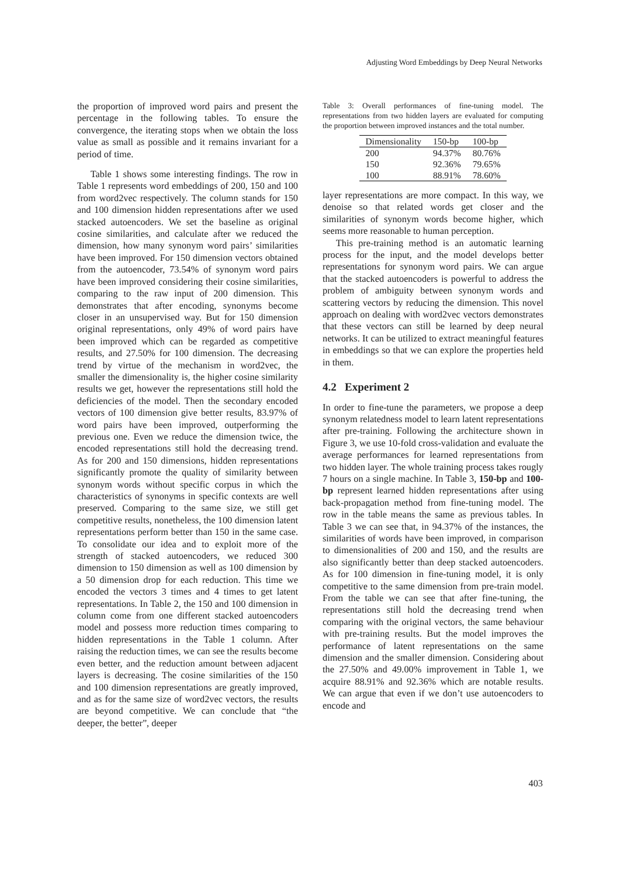Adjusting Word Embeddings by Deep Neural Networks
the proportion of improved word pairs and present the percentage in the following tables. To ensure the convergence, the iterating stops when we obtain the loss value as small as possible and it remains invariant for a period of time.
Table 1 shows some interesting findings. The row in Table 1 represents word embeddings of 200, 150 and 100 from word2vec respectively. The column stands for 150 and 100 dimension hidden representations after we used stacked autoencoders. We set the baseline as original cosine similarities, and calculate after we reduced the dimension, how many synonym word pairs’ similarities have been improved. For 150 dimension vectors obtained from the autoencoder, 73.54% of synonym word pairs have been improved considering their cosine similarities, comparing to the raw input of 200 dimension. This demonstrates that after encoding, synonyms become closer in an unsupervised way. But for 150 dimension original representations, only 49% of word pairs have been improved which can be regarded as competitive results, and 27.50% for 100 dimension. The decreasing trend by virtue of the mechanism in word2vec, the smaller the dimensionality is, the higher cosine similarity results we get, however the representations still hold the deficiencies of the model. Then the secondary encoded vectors of 100 dimension give better results, 83.97% of word pairs have been improved, outperforming the previous one. Even we reduce the dimension twice, the encoded representations still hold the decreasing trend. As for 200 and 150 dimensions, hidden representations significantly promote the quality of similarity between synonym words without specific corpus in which the characteristics of synonyms in specific contexts are well preserved. Comparing to the same size, we still get competitive results, nonetheless, the 100 dimension latent representations perform better than 150 in the same case. To consolidate our idea and to exploit more of the strength of stacked autoencoders, we reduced 300 dimension to 150 dimension as well as 100 dimension by a 50 dimension drop for each reduction. This time we encoded the vectors 3 times and 4 times to get latent representations. In Table 2, the 150 and 100 dimension in column come from one different stacked autoencoders model and possess more reduction times comparing to hidden representations in the Table 1 column. After raising the reduction times, we can see the results become even better, and the reduction amount between adjacent layers is decreasing. The cosine similarities of the 150 and 100 dimension representations are greatly improved, and as for the same size of word2vec vectors, the results are beyond competitive. We can conclude that “the deeper, the better”, deeper
Table 3: Overall performances of fine-tuning model. The representations from two hidden layers are evaluated for computing the proportion between improved instances and the total number.
| Dimensionality | 150-bp | 100-bp |
| --- | --- | --- |
| 200 | 94.37% | 80.76% |
| 150 | 92.36% | 79.65% |
| 100 | 88.91% | 78.60% |
layer representations are more compact. In this way, we denoise so that related words get closer and the similarities of synonym words become higher, which seems more reasonable to human perception.
This pre-training method is an automatic learning process for the input, and the model develops better representations for synonym word pairs. We can argue that the stacked autoencoders is powerful to address the problem of ambiguity between synonym words and scattering vectors by reducing the dimension. This novel approach on dealing with word2vec vectors demonstrates that these vectors can still be learned by deep neural networks. It can be utilized to extract meaningful features in embeddings so that we can explore the properties held in them.
4.2 Experiment 2
In order to fine-tune the parameters, we propose a deep synonym relatedness model to learn latent representations after pre-training. Following the architecture shown in Figure 3, we use 10-fold cross-validation and evaluate the average performances for learned representations from two hidden layer. The whole training process takes rougly 7 hours on a single machine. In Table 3, 150-bp and 100-bp represent learned hidden representations after using back-propagation method from fine-tuning model. The row in the table means the same as previous tables. In Table 3 we can see that, in 94.37% of the instances, the similarities of words have been improved, in comparison to dimensionalities of 200 and 150, and the results are also significantly better than deep stacked autoencoders. As for 100 dimension in fine-tuning model, it is only competitive to the same dimension from pre-train model. From the table we can see that after fine-tuning, the representations still hold the decreasing trend when comparing with the original vectors, the same behaviour with pre-training results. But the model improves the performance of latent representations on the same dimension and the smaller dimension. Considering about the 27.50% and 49.00% improvement in Table 1, we acquire 88.91% and 92.36% which are notable results. We can argue that even if we don’t use autoencoders to encode and
403